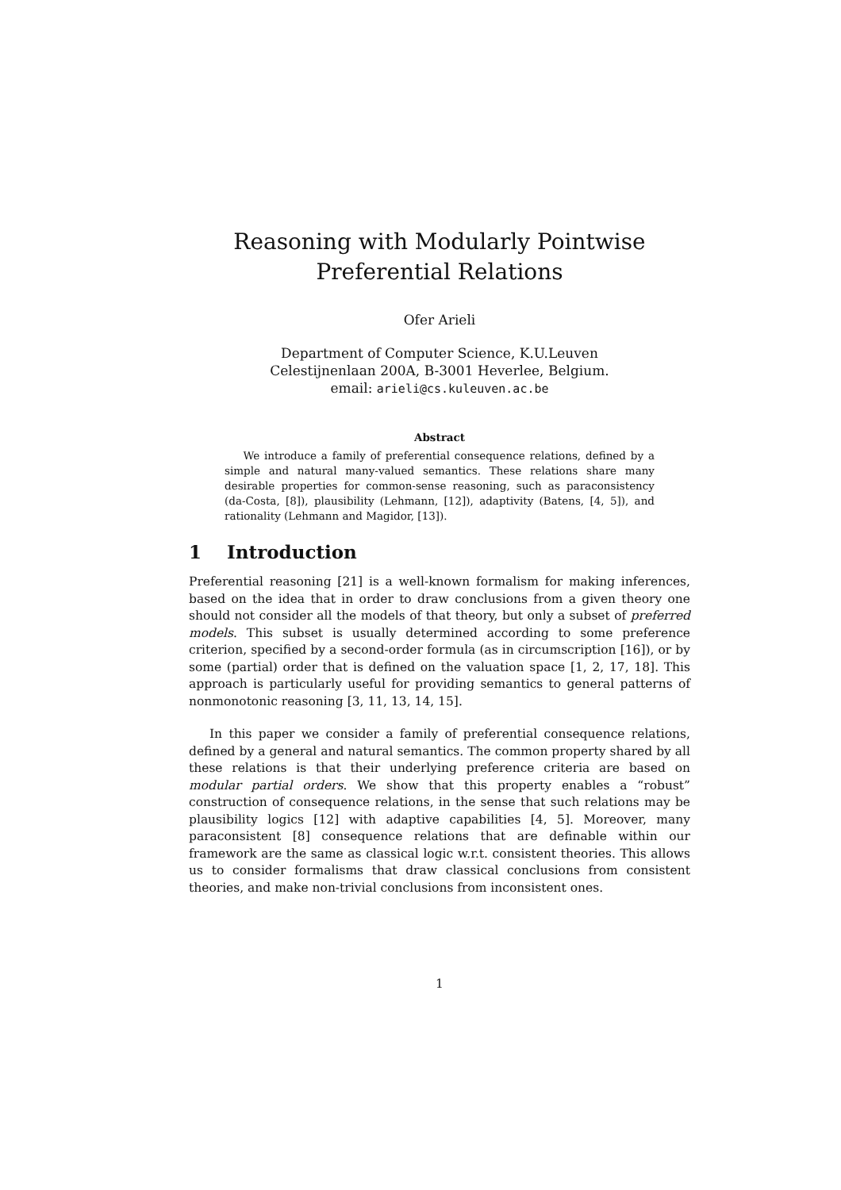Reasoning with Modularly Pointwise
Preferential Relations
Ofer Arieli
Department of Computer Science, K.U.Leuven
Celestijnenlaan 200A, B-3001 Heverlee, Belgium.
email: arieli@cs.kuleuven.ac.be
Abstract
We introduce a family of preferential consequence relations, defined by a simple and natural many-valued semantics. These relations share many desirable properties for common-sense reasoning, such as paraconsistency (da-Costa, [8]), plausibility (Lehmann, [12]), adaptivity (Batens, [4, 5]), and rationality (Lehmann and Magidor, [13]).
1 Introduction
Preferential reasoning [21] is a well-known formalism for making inferences, based on the idea that in order to draw conclusions from a given theory one should not consider all the models of that theory, but only a subset of preferred models. This subset is usually determined according to some preference criterion, specified by a second-order formula (as in circumscription [16]), or by some (partial) order that is defined on the valuation space [1, 2, 17, 18]. This approach is particularly useful for providing semantics to general patterns of nonmonotonic reasoning [3, 11, 13, 14, 15].
In this paper we consider a family of preferential consequence relations, defined by a general and natural semantics. The common property shared by all these relations is that their underlying preference criteria are based on modular partial orders. We show that this property enables a “robust” construction of consequence relations, in the sense that such relations may be plausibility logics [12] with adaptive capabilities [4, 5]. Moreover, many paraconsistent [8] consequence relations that are definable within our framework are the same as classical logic w.r.t. consistent theories. This allows us to consider formalisms that draw classical conclusions from consistent theories, and make non-trivial conclusions from inconsistent ones.
1